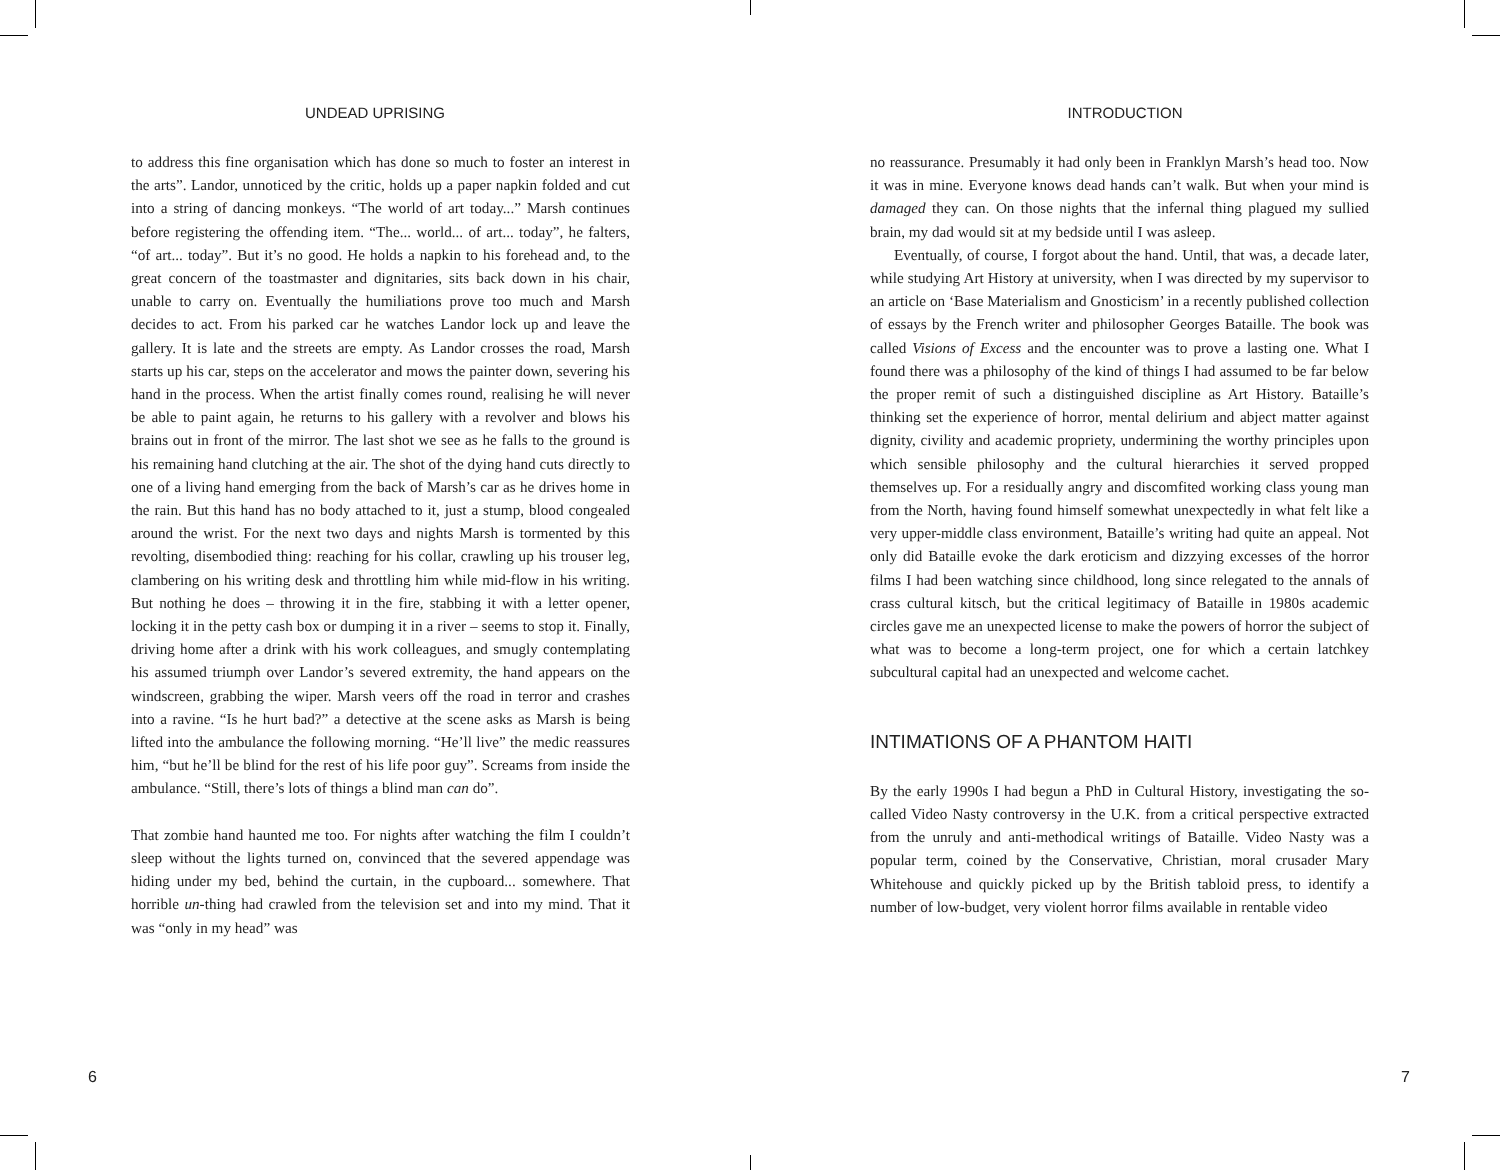UNDEAD UPRISING
to address this fine organisation which has done so much to foster an interest in the arts”. Landor, unnoticed by the critic, holds up a paper napkin folded and cut into a string of dancing monkeys. “The world of art today...” Marsh continues before registering the offending item. “The... world... of art... today”, he falters, “of art... today”. But it’s no good. He holds a napkin to his forehead and, to the great concern of the toastmaster and dignitaries, sits back down in his chair, unable to carry on. Eventually the humiliations prove too much and Marsh decides to act. From his parked car he watches Landor lock up and leave the gallery. It is late and the streets are empty. As Landor crosses the road, Marsh starts up his car, steps on the accelerator and mows the painter down, severing his hand in the process. When the artist finally comes round, realising he will never be able to paint again, he returns to his gallery with a revolver and blows his brains out in front of the mirror. The last shot we see as he falls to the ground is his remaining hand clutching at the air. The shot of the dying hand cuts directly to one of a living hand emerging from the back of Marsh’s car as he drives home in the rain. But this hand has no body attached to it, just a stump, blood congealed around the wrist. For the next two days and nights Marsh is tormented by this revolting, disembodied thing: reaching for his collar, crawling up his trouser leg, clambering on his writing desk and throttling him while mid-flow in his writing. But nothing he does – throwing it in the fire, stabbing it with a letter opener, locking it in the petty cash box or dumping it in a river – seems to stop it. Finally, driving home after a drink with his work colleagues, and smugly contemplating his assumed triumph over Landor’s severed extremity, the hand appears on the windscreen, grabbing the wiper. Marsh veers off the road in terror and crashes into a ravine. “Is he hurt bad?” a detective at the scene asks as Marsh is being lifted into the ambulance the following morning. “He’ll live” the medic reassures him, “but he’ll be blind for the rest of his life poor guy”. Screams from inside the ambulance. “Still, there’s lots of things a blind man can do”.
That zombie hand haunted me too. For nights after watching the film I couldn’t sleep without the lights turned on, convinced that the severed appendage was hiding under my bed, behind the curtain, in the cupboard... somewhere. That horrible un-thing had crawled from the television set and into my mind. That it was “only in my head” was
6
INTRODUCTION
no reassurance. Presumably it had only been in Franklyn Marsh’s head too. Now it was in mine. Everyone knows dead hands can’t walk. But when your mind is damaged they can. On those nights that the infernal thing plagued my sullied brain, my dad would sit at my bedside until I was asleep.
Eventually, of course, I forgot about the hand. Until, that was, a decade later, while studying Art History at university, when I was directed by my supervisor to an article on ‘Base Materialism and Gnosticism’ in a recently published collection of essays by the French writer and philosopher Georges Bataille. The book was called Visions of Excess and the encounter was to prove a lasting one. What I found there was a philosophy of the kind of things I had assumed to be far below the proper remit of such a distinguished discipline as Art History. Bataille’s thinking set the experience of horror, mental delirium and abject matter against dignity, civility and academic propriety, undermining the worthy principles upon which sensible philosophy and the cultural hierarchies it served propped themselves up. For a residually angry and discomfited working class young man from the North, having found himself somewhat unexpectedly in what felt like a very upper-middle class environment, Bataille’s writing had quite an appeal. Not only did Bataille evoke the dark eroticism and dizzying excesses of the horror films I had been watching since childhood, long since relegated to the annals of crass cultural kitsch, but the critical legitimacy of Bataille in 1980s academic circles gave me an unexpected license to make the powers of horror the subject of what was to become a long-term project, one for which a certain latchkey subcultural capital had an unexpected and welcome cachet.
INTIMATIONS OF A PHANTOM HAITI
By the early 1990s I had begun a PhD in Cultural History, investigating the so-called Video Nasty controversy in the U.K. from a critical perspective extracted from the unruly and anti-methodical writings of Bataille. Video Nasty was a popular term, coined by the Conservative, Christian, moral crusader Mary Whitehouse and quickly picked up by the British tabloid press, to identify a number of low-budget, very violent horror films available in rentable video
7